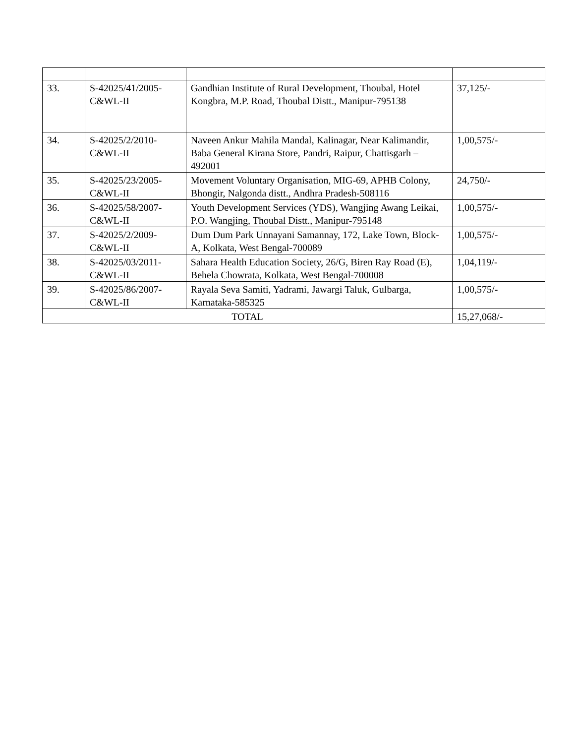| 33. | S-42025/41/2005- C&WL-II | Gandhian Institute of Rural Development, Thoubal, Hotel Kongbra, M.P. Road, Thoubal Distt., Manipur-795138 | 37,125/- |
| 34. | S-42025/2/2010- C&WL-II | Naveen Ankur Mahila Mandal, Kalinagar, Near Kalimandir, Baba General Kirana Store, Pandri, Raipur, Chattisgarh – 492001 | 1,00,575/- |
| 35. | S-42025/23/2005- C&WL-II | Movement Voluntary Organisation, MIG-69, APHB Colony, Bhongir, Nalgonda distt., Andhra Pradesh-508116 | 24,750/- |
| 36. | S-42025/58/2007- C&WL-II | Youth Development Services (YDS), Wangjing Awang Leikai, P.O. Wangjing, Thoubal Distt., Manipur-795148 | 1,00,575/- |
| 37. | S-42025/2/2009- C&WL-II | Dum Dum Park Unnayani Samannay, 172, Lake Town, Block-A, Kolkata, West Bengal-700089 | 1,00,575/- |
| 38. | S-42025/03/2011- C&WL-II | Sahara Health Education Society, 26/G, Biren Ray Road (E), Behela Chowrata, Kolkata, West Bengal-700008 | 1,04,119/- |
| 39. | S-42025/86/2007- C&WL-II | Rayala Seva Samiti, Yadrami, Jawargi Taluk, Gulbarga, Karnataka-585325 | 1,00,575/- |
| TOTAL | | | 15,27,068/- |